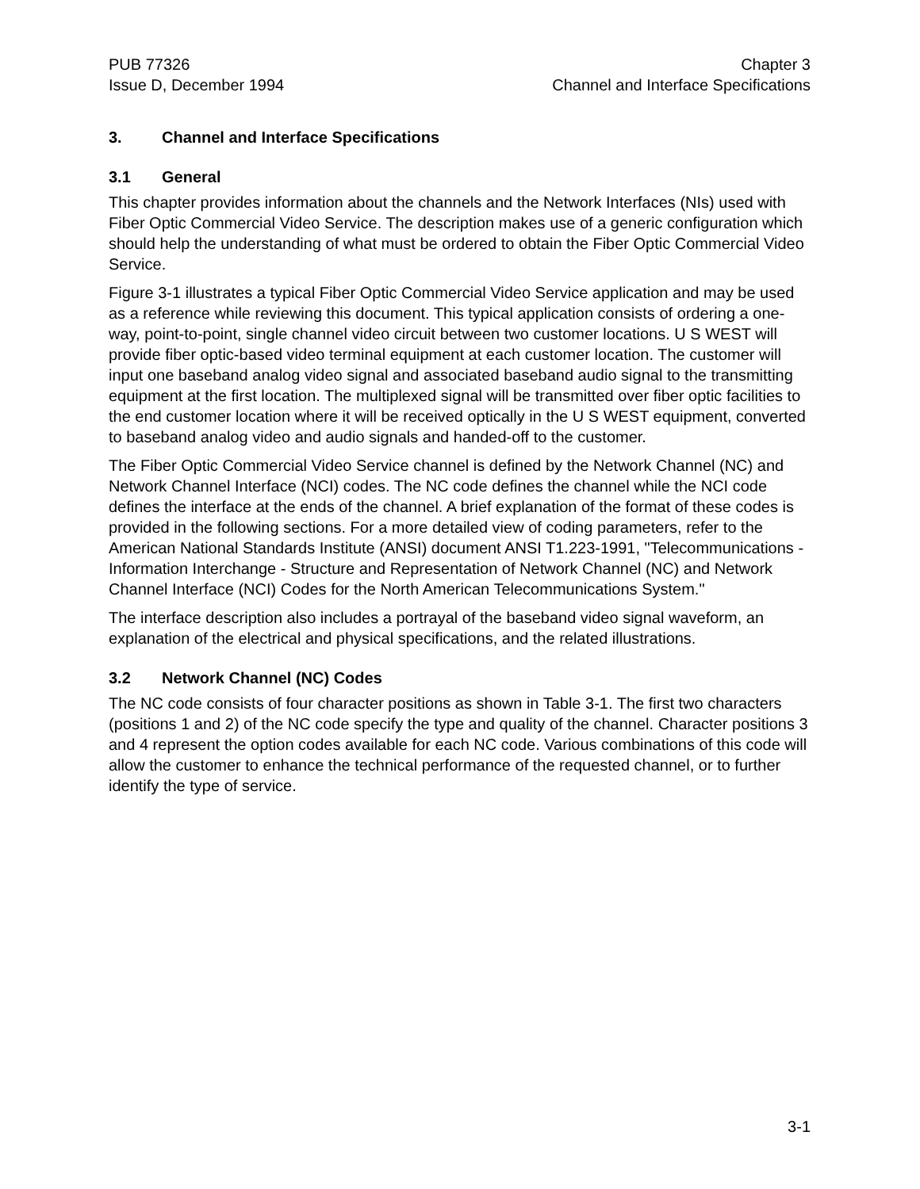PUB 77326
Issue D, December 1994
Chapter 3
Channel and Interface Specifications
3. Channel and Interface Specifications
3.1 General
This chapter provides information about the channels and the Network Interfaces (NIs) used with Fiber Optic Commercial Video Service. The description makes use of a generic configuration which should help the understanding of what must be ordered to obtain the Fiber Optic Commercial Video Service.
Figure 3-1 illustrates a typical Fiber Optic Commercial Video Service application and may be used as a reference while reviewing this document. This typical application consists of ordering a one-way, point-to-point, single channel video circuit between two customer locations. U S WEST will provide fiber optic-based video terminal equipment at each customer location. The customer will input one baseband analog video signal and associated baseband audio signal to the transmitting equipment at the first location. The multiplexed signal will be transmitted over fiber optic facilities to the end customer location where it will be received optically in the U S WEST equipment, converted to baseband analog video and audio signals and handed-off to the customer.
The Fiber Optic Commercial Video Service channel is defined by the Network Channel (NC) and Network Channel Interface (NCI) codes. The NC code defines the channel while the NCI code defines the interface at the ends of the channel. A brief explanation of the format of these codes is provided in the following sections. For a more detailed view of coding parameters, refer to the American National Standards Institute (ANSI) document ANSI T1.223-1991, "Telecommunications - Information Interchange - Structure and Representation of Network Channel (NC) and Network Channel Interface (NCI) Codes for the North American Telecommunications System."
The interface description also includes a portrayal of the baseband video signal waveform, an explanation of the electrical and physical specifications, and the related illustrations.
3.2 Network Channel (NC) Codes
The NC code consists of four character positions as shown in Table 3-1. The first two characters (positions 1 and 2) of the NC code specify the type and quality of the channel. Character positions 3 and 4 represent the option codes available for each NC code. Various combinations of this code will allow the customer to enhance the technical performance of the requested channel, or to further identify the type of service.
3-1